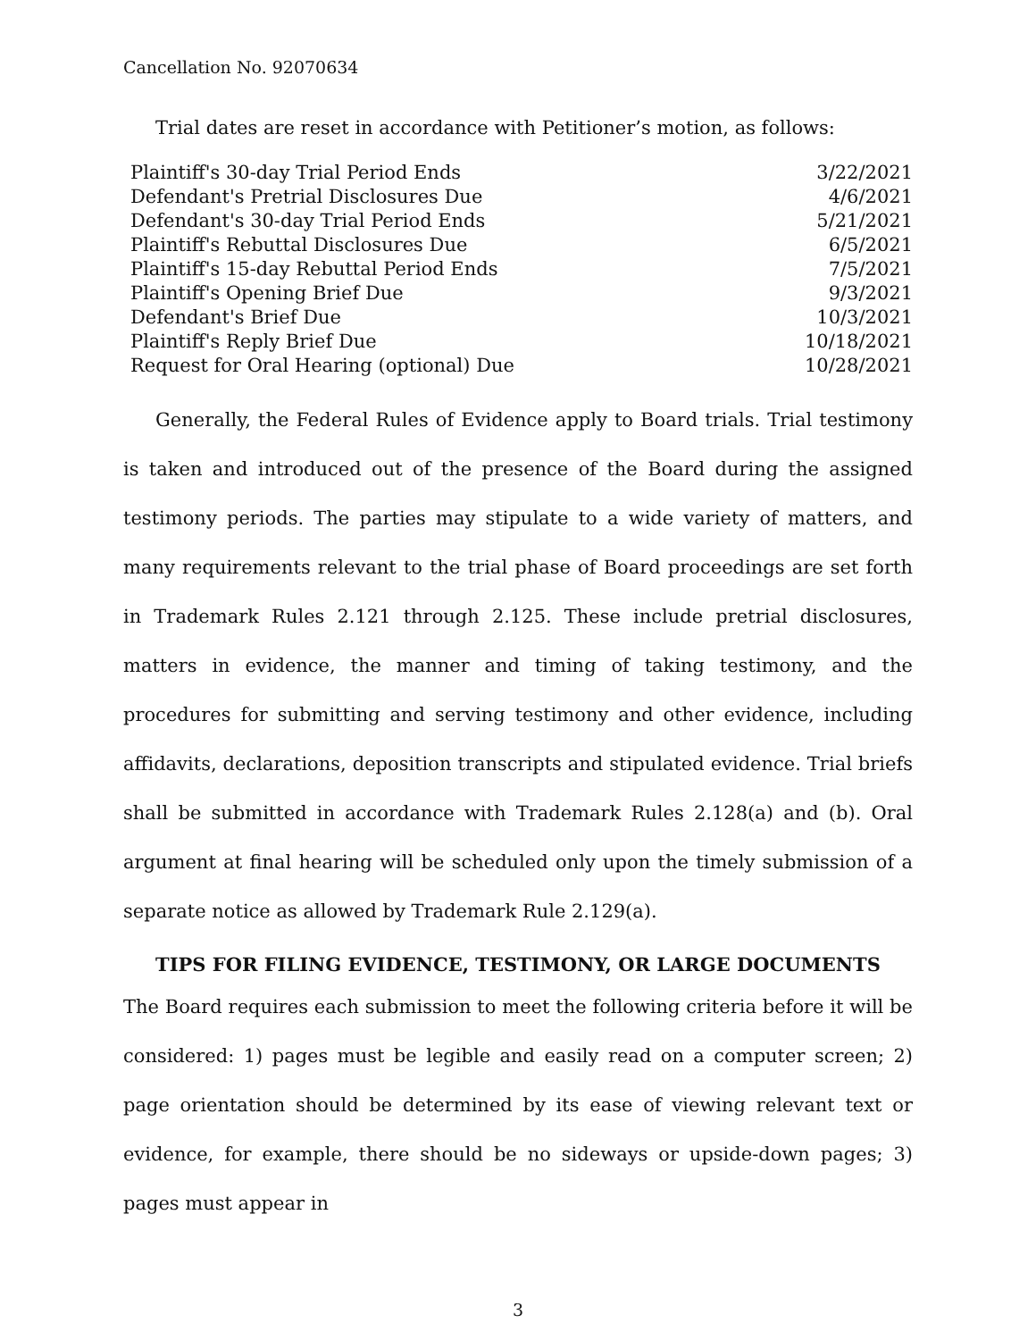Cancellation No. 92070634
Trial dates are reset in accordance with Petitioner’s motion, as follows:
| Plaintiff's 30-day Trial Period Ends | 3/22/2021 |
| Defendant's Pretrial Disclosures Due | 4/6/2021 |
| Defendant's 30-day Trial Period Ends | 5/21/2021 |
| Plaintiff's Rebuttal Disclosures Due | 6/5/2021 |
| Plaintiff's 15-day Rebuttal Period Ends | 7/5/2021 |
| Plaintiff's Opening Brief Due | 9/3/2021 |
| Defendant's Brief Due | 10/3/2021 |
| Plaintiff's Reply Brief Due | 10/18/2021 |
| Request for Oral Hearing (optional) Due | 10/28/2021 |
Generally, the Federal Rules of Evidence apply to Board trials. Trial testimony is taken and introduced out of the presence of the Board during the assigned testimony periods. The parties may stipulate to a wide variety of matters, and many requirements relevant to the trial phase of Board proceedings are set forth in Trademark Rules 2.121 through 2.125. These include pretrial disclosures, matters in evidence, the manner and timing of taking testimony, and the procedures for submitting and serving testimony and other evidence, including affidavits, declarations, deposition transcripts and stipulated evidence. Trial briefs shall be submitted in accordance with Trademark Rules 2.128(a) and (b). Oral argument at final hearing will be scheduled only upon the timely submission of a separate notice as allowed by Trademark Rule 2.129(a).
TIPS FOR FILING EVIDENCE, TESTIMONY, OR LARGE DOCUMENTS
The Board requires each submission to meet the following criteria before it will be considered: 1) pages must be legible and easily read on a computer screen; 2) page orientation should be determined by its ease of viewing relevant text or evidence, for example, there should be no sideways or upside-down pages; 3) pages must appear in
3